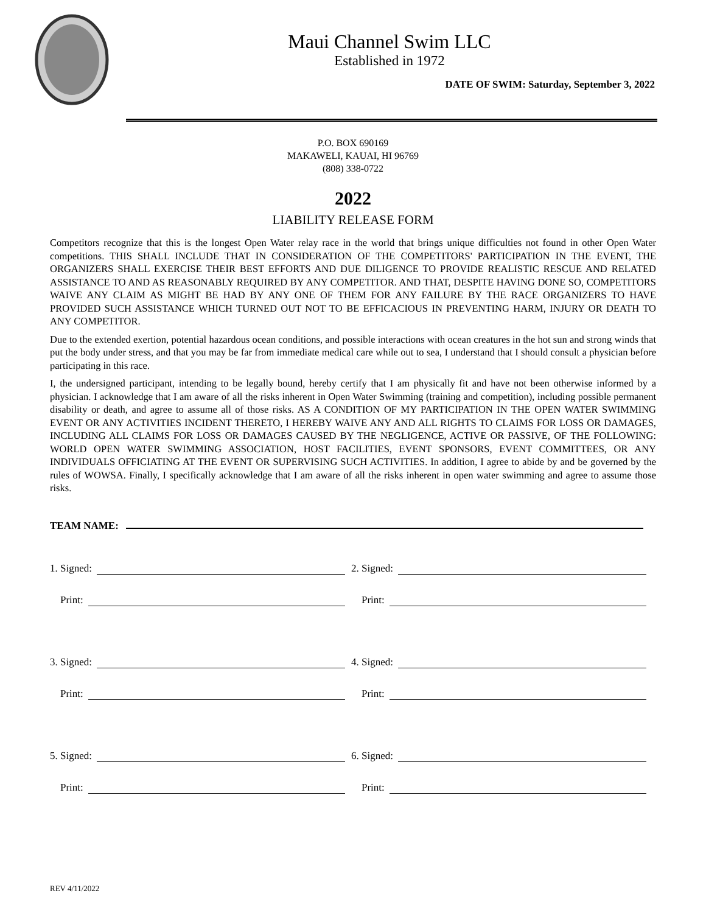Maui Channel Swim LLC
Established in 1972
DATE OF SWIM: Saturday, September 3, 2022
P.O. BOX 690169
MAKAWELI, KAUAI, HI 96769
(808) 338-0722
2022
LIABILITY RELEASE FORM
Competitors recognize that this is the longest Open Water relay race in the world that brings unique difficulties not found in other Open Water competitions. THIS SHALL INCLUDE THAT IN CONSIDERATION OF THE COMPETITORS' PARTICIPATION IN THE EVENT, THE ORGANIZERS SHALL EXERCISE THEIR BEST EFFORTS AND DUE DILIGENCE TO PROVIDE REALISTIC RESCUE AND RELATED ASSISTANCE TO AND AS REASONABLY REQUIRED BY ANY COMPETITOR. AND THAT, DESPITE HAVING DONE SO, COMPETITORS WAIVE ANY CLAIM AS MIGHT BE HAD BY ANY ONE OF THEM FOR ANY FAILURE BY THE RACE ORGANIZERS TO HAVE PROVIDED SUCH ASSISTANCE WHICH TURNED OUT NOT TO BE EFFICACIOUS IN PREVENTING HARM, INJURY OR DEATH TO ANY COMPETITOR.
Due to the extended exertion, potential hazardous ocean conditions, and possible interactions with ocean creatures in the hot sun and strong winds that put the body under stress, and that you may be far from immediate medical care while out to sea, I understand that I should consult a physician before participating in this race.
I, the undersigned participant, intending to be legally bound, hereby certify that I am physically fit and have not been otherwise informed by a physician. I acknowledge that I am aware of all the risks inherent in Open Water Swimming (training and competition), including possible permanent disability or death, and agree to assume all of those risks. AS A CONDITION OF MY PARTICIPATION IN THE OPEN WATER SWIMMING EVENT OR ANY ACTIVITIES INCIDENT THERETO, I HEREBY WAIVE ANY AND ALL RIGHTS TO CLAIMS FOR LOSS OR DAMAGES, INCLUDING ALL CLAIMS FOR LOSS OR DAMAGES CAUSED BY THE NEGLIGENCE, ACTIVE OR PASSIVE, OF THE FOLLOWING: WORLD OPEN WATER SWIMMING ASSOCIATION, HOST FACILITIES, EVENT SPONSORS, EVENT COMMITTEES, OR ANY INDIVIDUALS OFFICIATING AT THE EVENT OR SUPERVISING SUCH ACTIVITIES. In addition, I agree to abide by and be governed by the rules of WOWSA. Finally, I specifically acknowledge that I am aware of all the risks inherent in open water swimming and agree to assume those risks.
TEAM NAME:
1. Signed:
2. Signed:
Print:
Print:
3. Signed:
4. Signed:
Print:
Print:
5. Signed:
6. Signed:
Print:
Print:
REV 4/11/2022